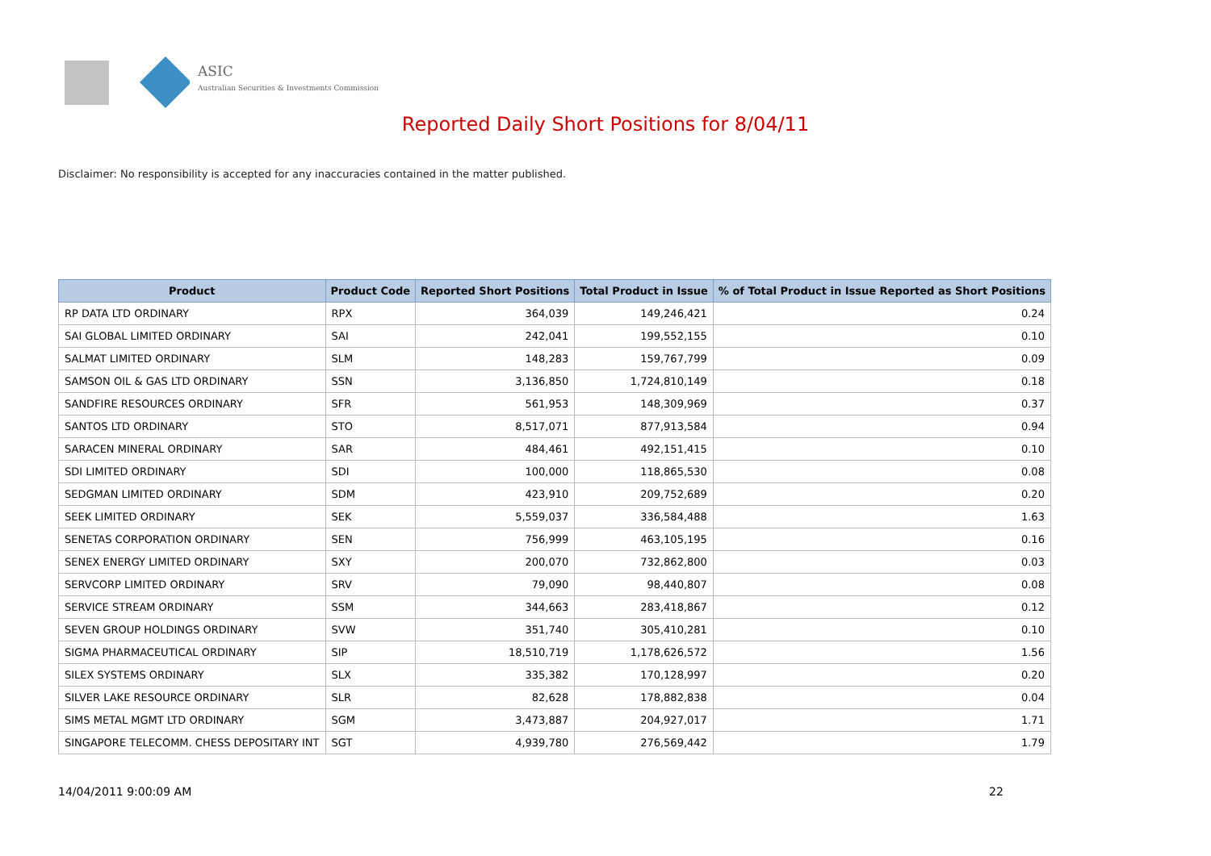ASIC
Australian Securities & Investments Commission
Reported Daily Short Positions for 8/04/11
Disclaimer: No responsibility is accepted for any inaccuracies contained in the matter published.
| Product | Product Code | Reported Short Positions | Total Product in Issue | % of Total Product in Issue Reported as Short Positions |
| --- | --- | --- | --- | --- |
| RP DATA LTD ORDINARY | RPX | 364,039 | 149,246,421 | 0.24 |
| SAI GLOBAL LIMITED ORDINARY | SAI | 242,041 | 199,552,155 | 0.10 |
| SALMAT LIMITED ORDINARY | SLM | 148,283 | 159,767,799 | 0.09 |
| SAMSON OIL & GAS LTD ORDINARY | SSN | 3,136,850 | 1,724,810,149 | 0.18 |
| SANDFIRE RESOURCES ORDINARY | SFR | 561,953 | 148,309,969 | 0.37 |
| SANTOS LTD ORDINARY | STO | 8,517,071 | 877,913,584 | 0.94 |
| SARACEN MINERAL ORDINARY | SAR | 484,461 | 492,151,415 | 0.10 |
| SDI LIMITED ORDINARY | SDI | 100,000 | 118,865,530 | 0.08 |
| SEDGMAN LIMITED ORDINARY | SDM | 423,910 | 209,752,689 | 0.20 |
| SEEK LIMITED ORDINARY | SEK | 5,559,037 | 336,584,488 | 1.63 |
| SENETAS CORPORATION ORDINARY | SEN | 756,999 | 463,105,195 | 0.16 |
| SENEX ENERGY LIMITED ORDINARY | SXY | 200,070 | 732,862,800 | 0.03 |
| SERVCORP LIMITED ORDINARY | SRV | 79,090 | 98,440,807 | 0.08 |
| SERVICE STREAM ORDINARY | SSM | 344,663 | 283,418,867 | 0.12 |
| SEVEN GROUP HOLDINGS ORDINARY | SVW | 351,740 | 305,410,281 | 0.10 |
| SIGMA PHARMACEUTICAL ORDINARY | SIP | 18,510,719 | 1,178,626,572 | 1.56 |
| SILEX SYSTEMS ORDINARY | SLX | 335,382 | 170,128,997 | 0.20 |
| SILVER LAKE RESOURCE ORDINARY | SLR | 82,628 | 178,882,838 | 0.04 |
| SIMS METAL MGMT LTD ORDINARY | SGM | 3,473,887 | 204,927,017 | 1.71 |
| SINGAPORE TELECOMM. CHESS DEPOSITARY INT | SGT | 4,939,780 | 276,569,442 | 1.79 |
14/04/2011 9:00:09 AM 22